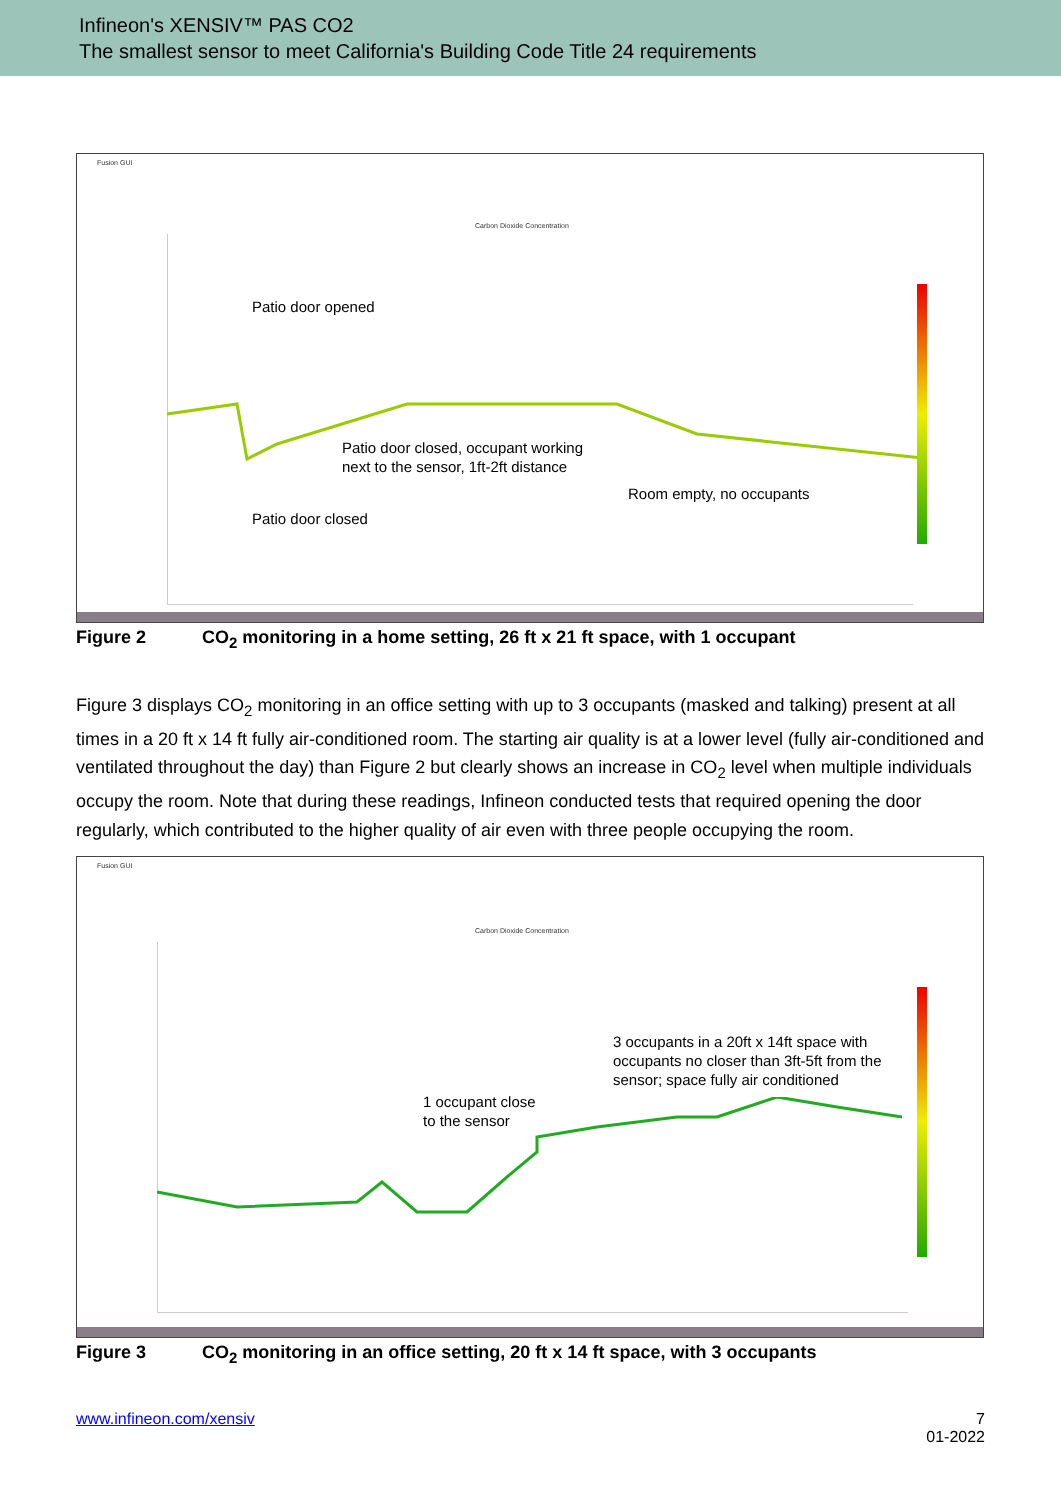Infineon's XENSIV™ PAS CO2
The smallest sensor to meet California's Building Code Title 24 requirements
Fusion GUI
Carbon Dioxide Concentration
Patio door opened
Patio door closed, occupant working
next to the sensor, 1ft-2ft distance
Room empty, no occupants
Patio door closed
Figure 2 CO<sub>2</sub> monitoring in a home setting, 26 ft x 21 ft space, with 1 occupant
Figure 3 displays CO<sub>2</sub> monitoring in an office setting with up to 3 occupants (masked and talking) present at all times in a 20 ft x 14 ft fully air-conditioned room. The starting air quality is at a lower level (fully air-conditioned and ventilated throughout the day) than Figure 2 but clearly shows an increase in CO<sub>2</sub> level when multiple individuals occupy the room. Note that during these readings, Infineon conducted tests that required opening the door regularly, which contributed to the higher quality of air even with three people occupying the room.
Fusion GUI
Carbon Dioxide Concentration
3 occupants in a 20ft x 14ft space with
occupants no closer than 3ft-5ft from the
sensor; space fully air conditioned
1 occupant close
to the sensor
Figure 3 CO<sub>2</sub> monitoring in an office setting, 20 ft x 14 ft space, with 3 occupants
www.infineon.com/xensiv
7
01-2022